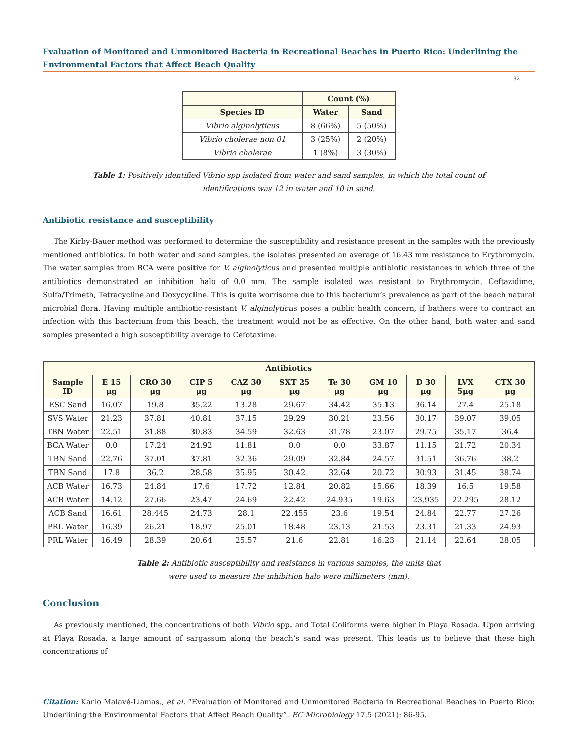Evaluation of Monitored and Unmonitored Bacteria in Recreational Beaches in Puerto Rico: Underlining the Environmental Factors that Affect Beach Quality
92
| | Count (%) | |
| --- | --- | --- |
| Species ID | Water | Sand |
| Vibrio alginolyticus | 8 (66%) | 5 (50%) |
| Vibrio cholerae non 01 | 3 (25%) | 2 (20%) |
| Vibrio cholerae | 1 (8%) | 3 (30%) |
Table 1: Positively identified Vibrio spp isolated from water and sand samples, in which the total count of identifications was 12 in water and 10 in sand.
Antibiotic resistance and susceptibility
The Kirby-Bauer method was performed to determine the susceptibility and resistance present in the samples with the previously mentioned antibiotics. In both water and sand samples, the isolates presented an average of 16.43 mm resistance to Erythromycin. The water samples from BCA were positive for V. alginolyticus and presented multiple antibiotic resistances in which three of the antibiotics demonstrated an inhibition halo of 0.0 mm. The sample isolated was resistant to Erythromycin, Ceftazidime, Sulfa/Trimeth, Tetracycline and Doxycycline. This is quite worrisome due to this bacterium’s prevalence as part of the beach natural microbial flora. Having multiple antibiotic-resistant V. alginolyticus poses a public health concern, if bathers were to contract an infection with this bacterium from this beach, the treatment would not be as effective. On the other hand, both water and sand samples presented a high susceptibility average to Cefotaxime.
| Antibiotics | | | | | | | | | | |
| --- | --- | --- | --- | --- | --- | --- | --- | --- | --- | --- |
| Sample ID | E 15 μg | CRO 30 μg | CIP 5 μg | CAZ 30 μg | SXT 25 μg | Te 30 μg | GM 10 μg | D 30 μg | LVX 5μg | CTX 30 μg |
| ESC Sand | 16.07 | 19.8 | 35.22 | 13.28 | 29.67 | 34.42 | 35.13 | 36.14 | 27.4 | 25.18 |
| SVS Water | 21.23 | 37.81 | 40.81 | 37.15 | 29.29 | 30.21 | 23.56 | 30.17 | 39.07 | 39.05 |
| TBN Water | 22.51 | 31.88 | 30.83 | 34.59 | 32.63 | 31.78 | 23.07 | 29.75 | 35.17 | 36.4 |
| BCA Water | 0.0 | 17.24 | 24.92 | 11.81 | 0.0 | 0.0 | 33.87 | 11.15 | 21.72 | 20.34 |
| TBN Sand | 22.76 | 37.01 | 37.81 | 32.36 | 29.09 | 32.84 | 24.57 | 31.51 | 36.76 | 38.2 |
| TBN Sand | 17.8 | 36.2 | 28.58 | 35.95 | 30.42 | 32.64 | 20.72 | 30.93 | 31.45 | 38.74 |
| ACB Water | 16.73 | 24.84 | 17.6 | 17.72 | 12.84 | 20.82 | 15.66 | 18.39 | 16.5 | 19.58 |
| ACB Water | 14.12 | 27.66 | 23.47 | 24.69 | 22.42 | 24.935 | 19.63 | 23.935 | 22.295 | 28.12 |
| ACB Sand | 16.61 | 28.445 | 24.73 | 28.1 | 22.455 | 23.6 | 19.54 | 24.84 | 22.77 | 27.26 |
| PRL Water | 16.39 | 26.21 | 18.97 | 25.01 | 18.48 | 23.13 | 21.53 | 23.31 | 21.33 | 24.93 |
| PRL Water | 16.49 | 28.39 | 20.64 | 25.57 | 21.6 | 22.81 | 16.23 | 21.14 | 22.64 | 28.05 |
Table 2: Antibiotic susceptibility and resistance in various samples, the units that were used to measure the inhibition halo were millimeters (mm).
Conclusion
As previously mentioned, the concentrations of both Vibrio spp. and Total Coliforms were higher in Playa Rosada. Upon arriving at Playa Rosada, a large amount of sargassum along the beach’s sand was present. This leads us to believe that these high concentrations of
Citation: Karlo Malavé-Llamas., et al. “Evaluation of Monitored and Unmonitored Bacteria in Recreational Beaches in Puerto Rico: Underlining the Environmental Factors that Affect Beach Quality”. EC Microbiology 17.5 (2021): 86-95.